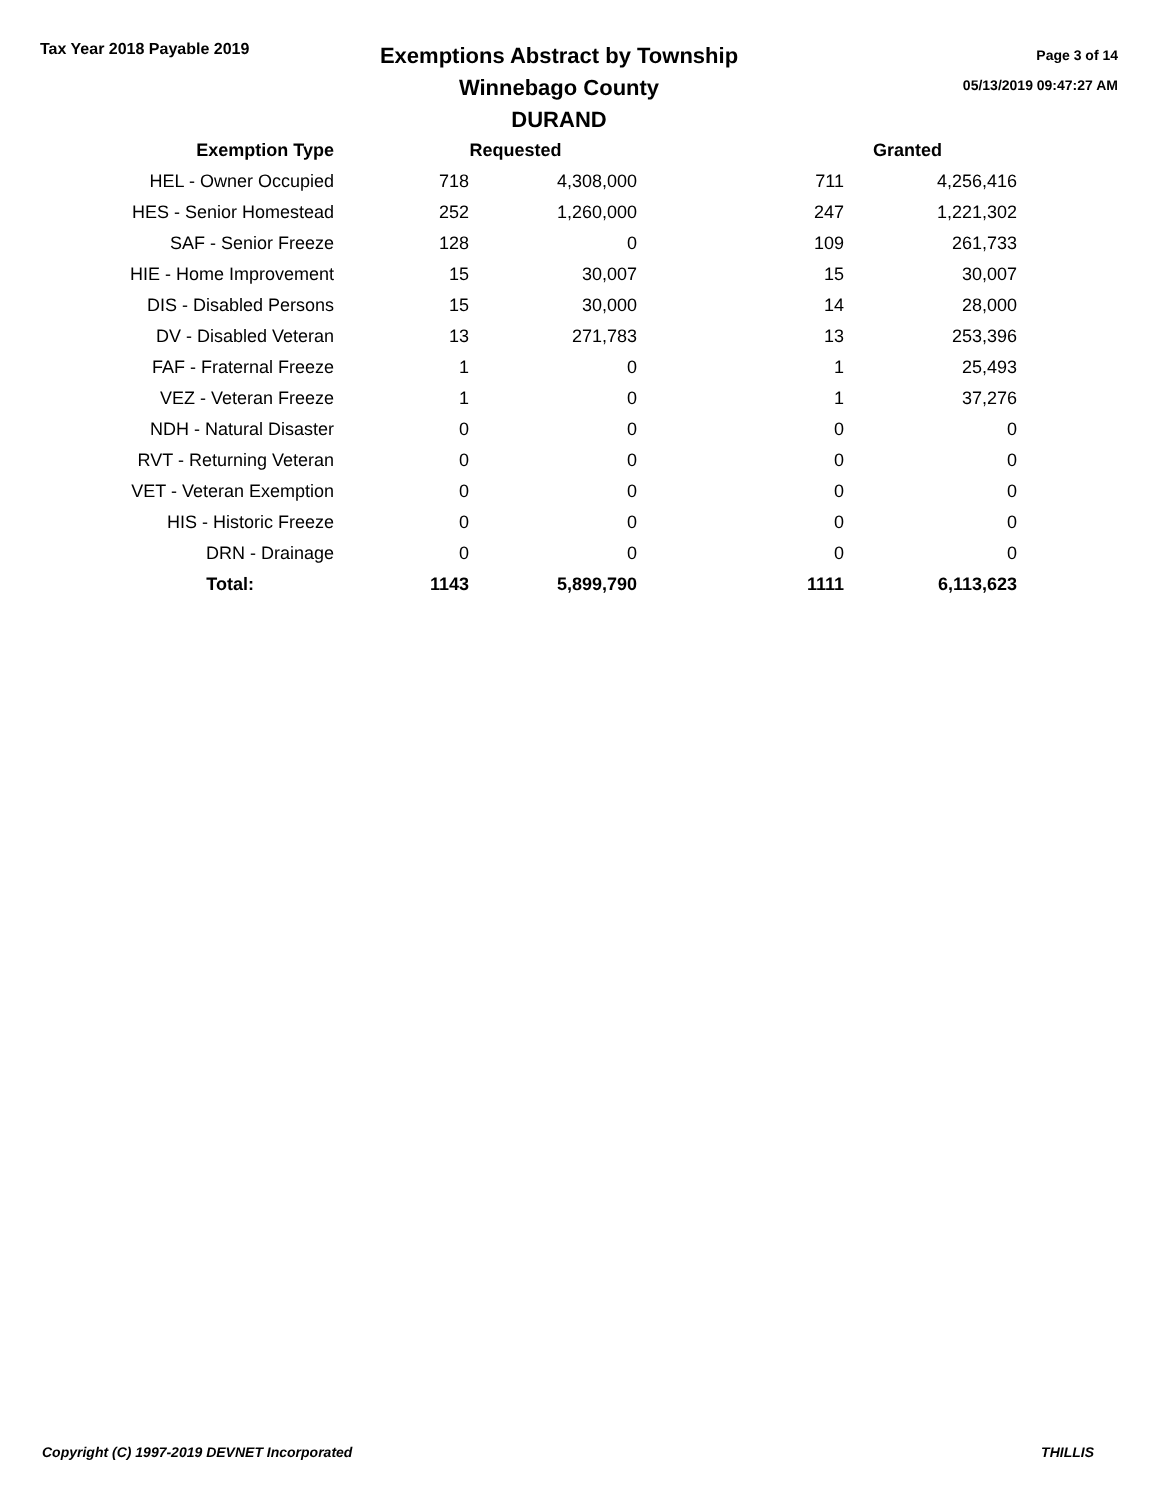Tax Year 2018 Payable 2019
Exemptions Abstract by Township
Winnebago County
DURAND
Page 3 of 14
05/13/2019 09:47:27 AM
| Exemption Type | Requested | | Granted | |
| --- | --- | --- | --- | --- |
| HEL - Owner Occupied | 718 | 4,308,000 | 711 | 4,256,416 |
| HES - Senior Homestead | 252 | 1,260,000 | 247 | 1,221,302 |
| SAF - Senior Freeze | 128 | 0 | 109 | 261,733 |
| HIE - Home Improvement | 15 | 30,007 | 15 | 30,007 |
| DIS - Disabled Persons | 15 | 30,000 | 14 | 28,000 |
| DV - Disabled Veteran | 13 | 271,783 | 13 | 253,396 |
| FAF - Fraternal Freeze | 1 | 0 | 1 | 25,493 |
| VEZ - Veteran Freeze | 1 | 0 | 1 | 37,276 |
| NDH - Natural Disaster | 0 | 0 | 0 | 0 |
| RVT - Returning Veteran | 0 | 0 | 0 | 0 |
| VET - Veteran Exemption | 0 | 0 | 0 | 0 |
| HIS - Historic Freeze | 0 | 0 | 0 | 0 |
| DRN - Drainage | 0 | 0 | 0 | 0 |
| Total: | 1143 | 5,899,790 | 1111 | 6,113,623 |
Copyright (C) 1997-2019 DEVNET Incorporated THILLIS